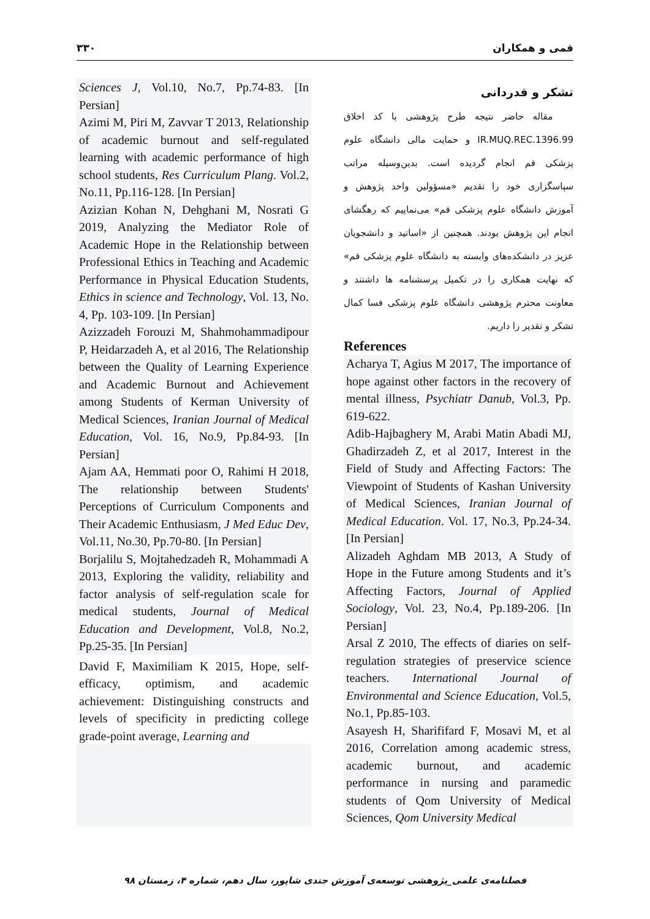۳۳۰ قمی و همکاران
Sciences J, Vol.10, No.7, Pp.74-83. [In Persian]
Azimi M, Piri M, Zavvar T 2013, Relationship of academic burnout and self-regulated learning with academic performance of high school students, Res Curriculum Plang. Vol.2, No.11, Pp.116-128. [In Persian]
Azizian Kohan N, Dehghani M, Nosrati G 2019, Analyzing the Mediator Role of Academic Hope in the Relationship between Professional Ethics in Teaching and Academic Performance in Physical Education Students, Ethics in science and Technology, Vol. 13, No. 4, Pp. 103-109. [In Persian]
Azizzadeh Forouzi M, Shahmohammadipour P, Heidarzadeh A, et al 2016, The Relationship between the Quality of Learning Experience and Academic Burnout and Achievement among Students of Kerman University of Medical Sciences, Iranian Journal of Medical Education, Vol. 16, No.9, Pp.84-93. [In Persian]
Ajam AA, Hemmati poor O, Rahimi H 2018, The relationship between Students' Perceptions of Curriculum Components and Their Academic Enthusiasm, J Med Educ Dev, Vol.11, No.30, Pp.70-80. [In Persian]
Borjalilu S, Mojtahedzadeh R, Mohammadi A 2013, Exploring the validity, reliability and factor analysis of self-regulation scale for medical students, Journal of Medical Education and Development, Vol.8, No.2, Pp.25-35. [In Persian]
David F, Maximiliam K 2015, Hope, self-efficacy, optimism, and academic achievement: Distinguishing constructs and levels of specificity in predicting college grade-point average, Learning and
تشکر و قدردانی
مقاله حاضر نتیجه طرح پژوهشی با کد اخلاق IR.MUQ.REC.1396.99 و حمایت مالی دانشگاه علوم پزشکی قم انجام گردیده است. بدین‌وسیله مراتب سپاسگزاری خود را تقدیم «مسؤولین واحد پژوهش و آموزش دانشگاه علوم پزشکی قم» می‌نماییم که رهگشای انجام این پژوهش بودند. همچنین از «اساتید و دانشجویان عزیز در دانشکده‌های وابسته به دانشگاه علوم پزشکی قم» که نهایت همکاری را در تکمیل پرسشنامه ها داشتند و معاونت محترم پژوهشی دانشگاه علوم پزشکی فسا کمال تشکر و تقدیر را داریم.
References
Acharya T, Agius M 2017, The importance of hope against other factors in the recovery of mental illness, Psychiatr Danub, Vol.3, Pp. 619-622.
Adib-Hajbaghery M, Arabi Matin Abadi MJ, Ghadirzadeh Z, et al 2017, Interest in the Field of Study and Affecting Factors: The Viewpoint of Students of Kashan University of Medical Sciences, Iranian Journal of Medical Education. Vol. 17, No.3, Pp.24-34. [In Persian]
Alizadeh Aghdam MB 2013, A Study of Hope in the Future among Students and it’s Affecting Factors, Journal of Applied Sociology, Vol. 23, No.4, Pp.189-206. [In Persian]
Arsal Z 2010, The effects of diaries on self-regulation strategies of preservice science teachers. International Journal of Environmental and Science Education, Vol.5, No.1, Pp.85-103.
Asayesh H, Sharififard F, Mosavi M, et al 2016, Correlation among academic stress, academic burnout, and academic performance in nursing and paramedic students of Qom University of Medical Sciences, Qom University Medical
فصلنامه‌ی علمی_پژوهشی توسعه‌ی آموزش جندی شاپور، سال دهم، شماره ۴، زمستان ۹۸